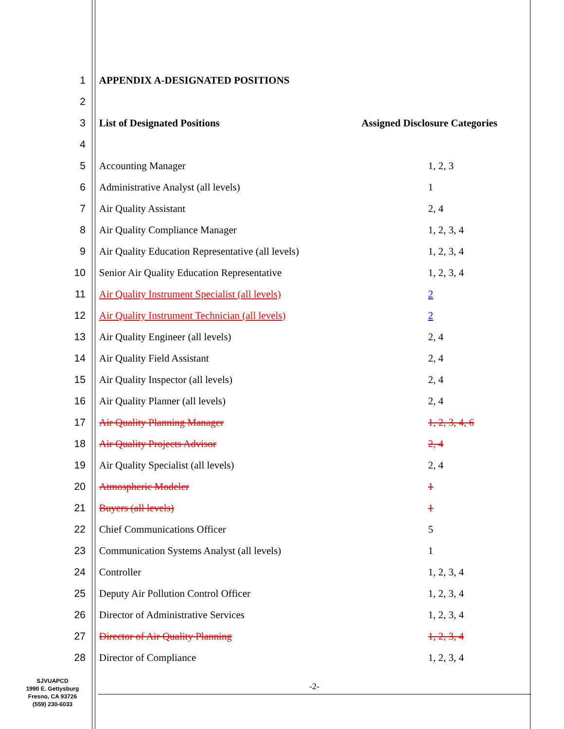| 1 | APPENDIX A-DESIGNATED POSITIONS | |
| 2 | | |
| 3 | List of Designated Positions | Assigned Disclosure Categories |
| 4 | | |
| 5 | Accounting Manager | 1, 2, 3 |
| 6 | Administrative Analyst (all levels) | 1 |
| 7 | Air Quality Assistant | 2, 4 |
| 8 | Air Quality Compliance Manager | 1, 2, 3, 4 |
| 9 | Air Quality Education Representative (all levels) | 1, 2, 3, 4 |
| 10 | Senior Air Quality Education Representative | 1, 2, 3, 4 |
| 11 | Air Quality Instrument Specialist (all levels) | 2 |
| 12 | Air Quality Instrument Technician (all levels) | 2 |
| 13 | Air Quality Engineer (all levels) | 2, 4 |
| 14 | Air Quality Field Assistant | 2, 4 |
| 15 | Air Quality Inspector (all levels) | 2, 4 |
| 16 | Air Quality Planner (all levels) | 2, 4 |
| 17 | Air Quality Planning Manager | 1, 2, 3, 4, 6 |
| 18 | Air Quality Projects Advisor | 2, 4 |
| 19 | Air Quality Specialist (all levels) | 2, 4 |
| 20 | Atmospheric Modeler | 1 |
| 21 | Buyers (all levels) | 1 |
| 22 | Chief Communications Officer | 5 |
| 23 | Communication Systems Analyst (all levels) | 1 |
| 24 | Controller | 1, 2, 3, 4 |
| 25 | Deputy Air Pollution Control Officer | 1, 2, 3, 4 |
| 26 | Director of Administrative Services | 1, 2, 3, 4 |
| 27 | Director of Air Quality Planning | 1, 2, 3, 4 |
| 28 | Director of Compliance | 1, 2, 3, 4 |
SJVUAPCD
1990 E. Gettysburg
Fresno, CA 93726
(559) 230-6033
-2-